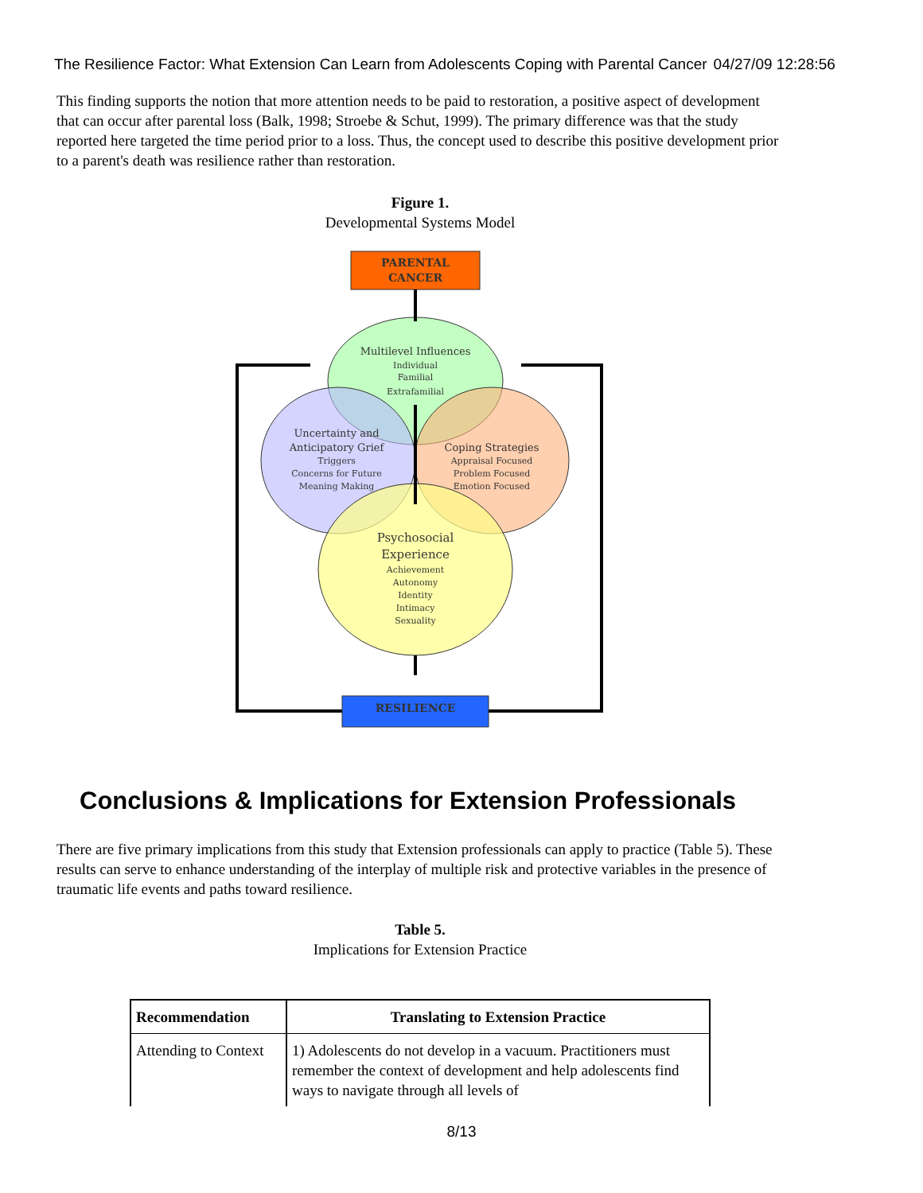The Resilience Factor: What Extension Can Learn from Adolescents Coping with Parental Cancer 04/27/09 12:28:56
This finding supports the notion that more attention needs to be paid to restoration, a positive aspect of development that can occur after parental loss (Balk, 1998; Stroebe & Schut, 1999). The primary difference was that the study reported here targeted the time period prior to a loss. Thus, the concept used to describe this positive development prior to a parent's death was resilience rather than restoration.
Figure 1.
Developmental Systems Model
PARENTAL
CANCER
RESILIENCE
Multilevel Influences
Individual
Familial
Extrafamilial
Uncertainty and
Anticipatory Grief
Triggers
Concerns for Future
Meaning Making
Coping Strategies
Appraisal Focused
Problem Focused
Emotion Focused
Psychosocial
Experience
Achievement
Autonomy
Identity
Intimacy
Sexuality
Conclusions & Implications for Extension Professionals
There are five primary implications from this study that Extension professionals can apply to practice (Table 5). These results can serve to enhance understanding of the interplay of multiple risk and protective variables in the presence of traumatic life events and paths toward resilience.
Table 5.
Implications for Extension Practice
| Recommendation | Translating to Extension Practice |
| --- | --- |
| Attending to Context | 1) Adolescents do not develop in a vacuum. Practitioners must remember the context of development and help adolescents find ways to navigate through all levels of |
8/13